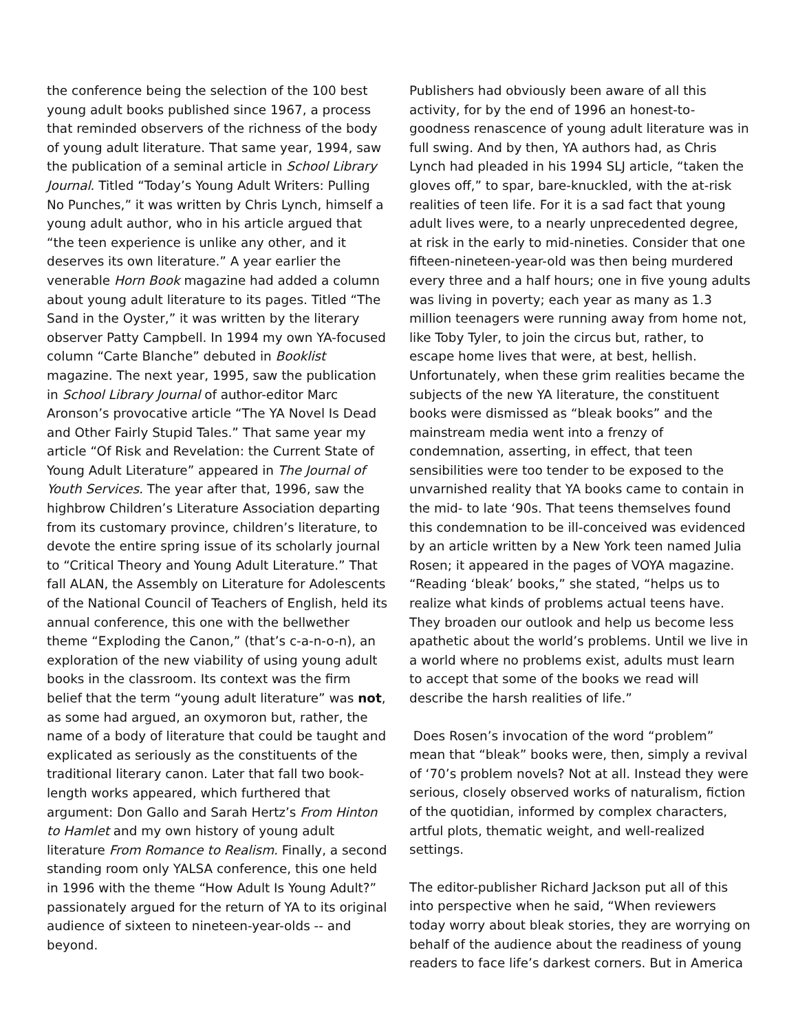the conference being the selection of the 100 best young adult books published since 1967, a process that reminded observers of the richness of the body of young adult literature. That same year, 1994, saw the publication of a seminal article in School Library Journal. Titled “Today’s Young Adult Writers: Pulling No Punches,” it was written by Chris Lynch, himself a young adult author, who in his article argued that “the teen experience is unlike any other, and it deserves its own literature.” A year earlier the venerable Horn Book magazine had added a column about young adult literature to its pages. Titled “The Sand in the Oyster,” it was written by the literary observer Patty Campbell. In 1994 my own YA-focused column “Carte Blanche” debuted in Booklist magazine. The next year, 1995, saw the publication in School Library Journal of author-editor Marc Aronson’s provocative article “The YA Novel Is Dead and Other Fairly Stupid Tales.” That same year my article “Of Risk and Revelation: the Current State of Young Adult Literature” appeared in The Journal of Youth Services. The year after that, 1996, saw the highbrow Children’s Literature Association departing from its customary province, children’s literature, to devote the entire spring issue of its scholarly journal to “Critical Theory and Young Adult Literature.” That fall ALAN, the Assembly on Literature for Adolescents of the National Council of Teachers of English, held its annual conference, this one with the bellwether theme “Exploding the Canon,” (that’s c-a-n-o-n), an exploration of the new viability of using young adult books in the classroom. Its context was the firm belief that the term “young adult literature” was not, as some had argued, an oxymoron but, rather, the name of a body of literature that could be taught and explicated as seriously as the constituents of the traditional literary canon. Later that fall two book-length works appeared, which furthered that argument: Don Gallo and Sarah Hertz’s From Hinton to Hamlet and my own history of young adult literature From Romance to Realism. Finally, a second standing room only YALSA conference, this one held in 1996 with the theme “How Adult Is Young Adult?” passionately argued for the return of YA to its original audience of sixteen to nineteen-year-olds -- and beyond.
Publishers had obviously been aware of all this activity, for by the end of 1996 an honest-to-goodness renascence of young adult literature was in full swing. And by then, YA authors had, as Chris Lynch had pleaded in his 1994 SLJ article, “taken the gloves off,” to spar, bare-knuckled, with the at-risk realities of teen life. For it is a sad fact that young adult lives were, to a nearly unprecedented degree, at risk in the early to mid-nineties. Consider that one fifteen-nineteen-year-old was then being murdered every three and a half hours; one in five young adults was living in poverty; each year as many as 1.3 million teenagers were running away from home not, like Toby Tyler, to join the circus but, rather, to escape home lives that were, at best, hellish. Unfortunately, when these grim realities became the subjects of the new YA literature, the constituent books were dismissed as “bleak books” and the mainstream media went into a frenzy of condemnation, asserting, in effect, that teen sensibilities were too tender to be exposed to the unvarnished reality that YA books came to contain in the mid- to late ‘90s. That teens themselves found this condemnation to be ill-conceived was evidenced by an article written by a New York teen named Julia Rosen; it appeared in the pages of VOYA magazine. “Reading ‘bleak’ books,” she stated, “helps us to realize what kinds of problems actual teens have. They broaden our outlook and help us become less apathetic about the world’s problems. Until we live in a world where no problems exist, adults must learn to accept that some of the books we read will describe the harsh realities of life.”
Does Rosen’s invocation of the word “problem” mean that “bleak” books were, then, simply a revival of ‘70’s problem novels? Not at all. Instead they were serious, closely observed works of naturalism, fiction of the quotidian, informed by complex characters, artful plots, thematic weight, and well-realized settings.
The editor-publisher Richard Jackson put all of this into perspective when he said, “When reviewers today worry about bleak stories, they are worrying on behalf of the audience about the readiness of young readers to face life’s darkest corners. But in America